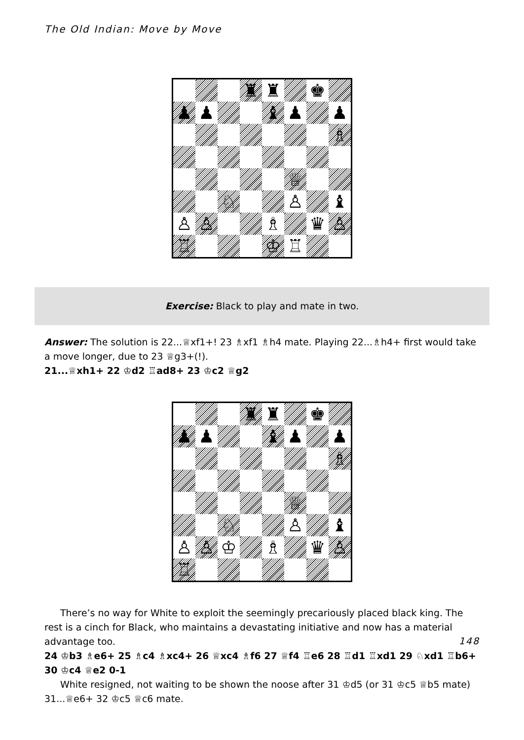The Old Indian: Move by Move
♜
♜
♚
♟
♟
♝
♟
♟
♗
♕
♘
♙
♝
♙
♙
♗
♛
♙
♖
♔
♖
Exercise: Black to play and mate in two.
Answer: The solution is 22...♕xf1+! 23 ♗xf1 ♗h4 mate. Playing 22...♗h4+ first would take a move longer, due to 23 ♕g3+(!).
21...♕xh1+ 22 ♔d2 ♖ad8+ 23 ♔c2 ♕g2
♜
♜
♚
♟
♟
♝
♟
♟
♗
♕
♘
♙
♝
♙
♙
♔
♗
♛
♙
♖
There’s no way for White to exploit the seemingly precariously placed black king. The rest is a cinch for Black, who maintains a devastating initiative and now has a material advantage too.
24 ♔b3 ♗e6+ 25 ♗c4 ♗xc4+ 26 ♕xc4 ♗f6 27 ♕f4 ♖e6 28 ♖d1 ♖xd1 29 ♘xd1 ♖b6+ 30 ♔c4 ♕e2 0-1
White resigned, not waiting to be shown the noose after 31 ♔d5 (or 31 ♔c5 ♕b5 mate) 31...♕e6+ 32 ♔c5 ♕c6 mate.
148